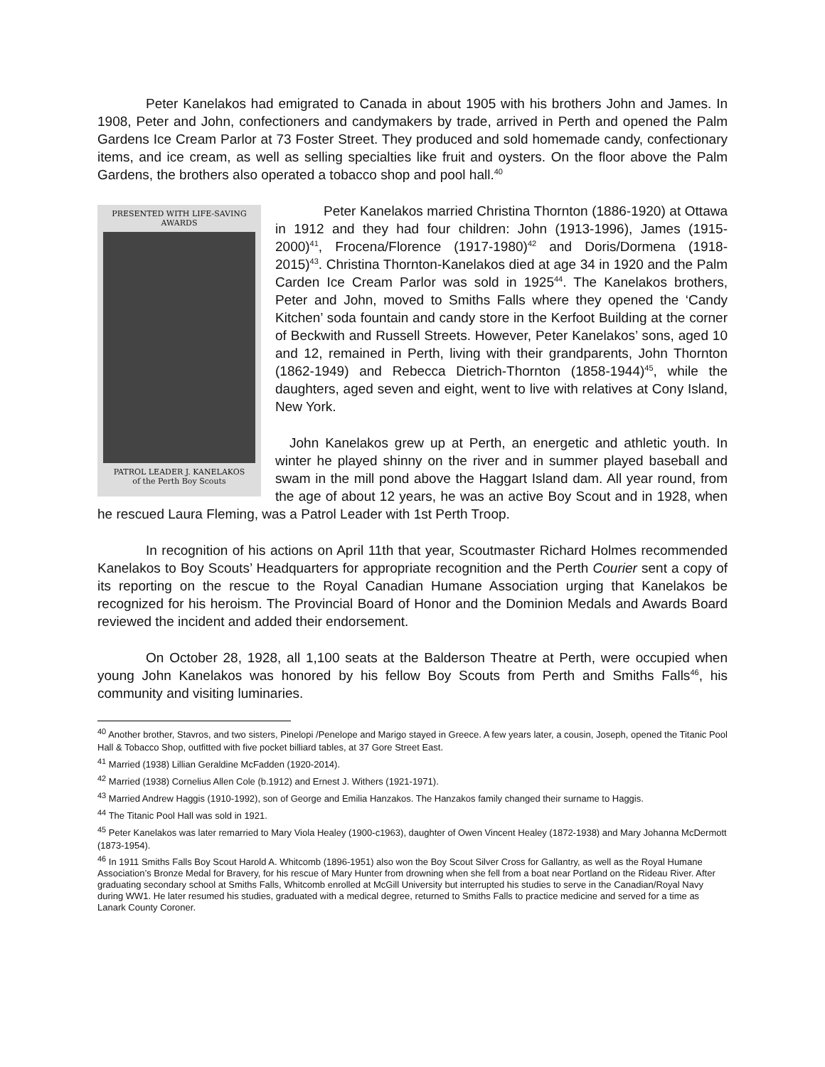Peter Kanelakos had emigrated to Canada in about 1905 with his brothers John and James. In 1908, Peter and John, confectioners and candymakers by trade, arrived in Perth and opened the Palm Gardens Ice Cream Parlor at 73 Foster Street. They produced and sold homemade candy, confectionary items, and ice cream, as well as selling specialties like fruit and oysters. On the floor above the Palm Gardens, the brothers also operated a tobacco shop and pool hall.<sup>40</sup>
PRESENTED WITH LIFE-SAVING
AWARDS
PATROL LEADER J. KANELAKOS
of the Perth Boy Scouts
Peter Kanelakos married Christina Thornton (1886-1920) at Ottawa in 1912 and they had four children: John (1913-1996), James (1915-2000)<sup>41</sup>, Frocena/Florence (1917-1980)<sup>42</sup> and Doris/Dormena (1918-2015)<sup>43</sup>. Christina Thornton-Kanelakos died at age 34 in 1920 and the Palm Carden Ice Cream Parlor was sold in 1925<sup>44</sup>. The Kanelakos brothers, Peter and John, moved to Smiths Falls where they opened the ‘Candy Kitchen’ soda fountain and candy store in the Kerfoot Building at the corner of Beckwith and Russell Streets. However, Peter Kanelakos’ sons, aged 10 and 12, remained in Perth, living with their grandparents, John Thornton (1862-1949) and Rebecca Dietrich-Thornton (1858-1944)<sup>45</sup>, while the daughters, aged seven and eight, went to live with relatives at Cony Island, New York.
John Kanelakos grew up at Perth, an energetic and athletic youth. In winter he played shinny on the river and in summer played baseball and swam in the mill pond above the Haggart Island dam. All year round, from the age of about 12 years, he was an active Boy Scout and in 1928, when he rescued Laura Fleming, was a Patrol Leader with 1st Perth Troop.
In recognition of his actions on April 11th that year, Scoutmaster Richard Holmes recommended Kanelakos to Boy Scouts’ Headquarters for appropriate recognition and the Perth Courier sent a copy of its reporting on the rescue to the Royal Canadian Humane Association urging that Kanelakos be recognized for his heroism. The Provincial Board of Honor and the Dominion Medals and Awards Board reviewed the incident and added their endorsement.
On October 28, 1928, all 1,100 seats at the Balderson Theatre at Perth, were occupied when young John Kanelakos was honored by his fellow Boy Scouts from Perth and Smiths Falls<sup>46</sup>, his community and visiting luminaries.
<sup>40</sup> Another brother, Stavros, and two sisters, Pinelopi /Penelope and Marigo stayed in Greece. A few years later, a cousin, Joseph, opened the Titanic Pool Hall & Tobacco Shop, outfitted with five pocket billiard tables, at 37 Gore Street East.
<sup>41</sup> Married (1938) Lillian Geraldine McFadden (1920-2014).
<sup>42</sup> Married (1938) Cornelius Allen Cole (b.1912) and Ernest J. Withers (1921-1971).
<sup>43</sup> Married Andrew Haggis (1910-1992), son of George and Emilia Hanzakos. The Hanzakos family changed their surname to Haggis.
<sup>44</sup> The Titanic Pool Hall was sold in 1921.
<sup>45</sup> Peter Kanelakos was later remarried to Mary Viola Healey (1900-c1963), daughter of Owen Vincent Healey (1872-1938) and Mary Johanna McDermott (1873-1954).
<sup>46</sup> In 1911 Smiths Falls Boy Scout Harold A. Whitcomb (1896-1951) also won the Boy Scout Silver Cross for Gallantry, as well as the Royal Humane Association’s Bronze Medal for Bravery, for his rescue of Mary Hunter from drowning when she fell from a boat near Portland on the Rideau River. After graduating secondary school at Smiths Falls, Whitcomb enrolled at McGill University but interrupted his studies to serve in the Canadian/Royal Navy during WW1. He later resumed his studies, graduated with a medical degree, returned to Smiths Falls to practice medicine and served for a time as Lanark County Coroner.